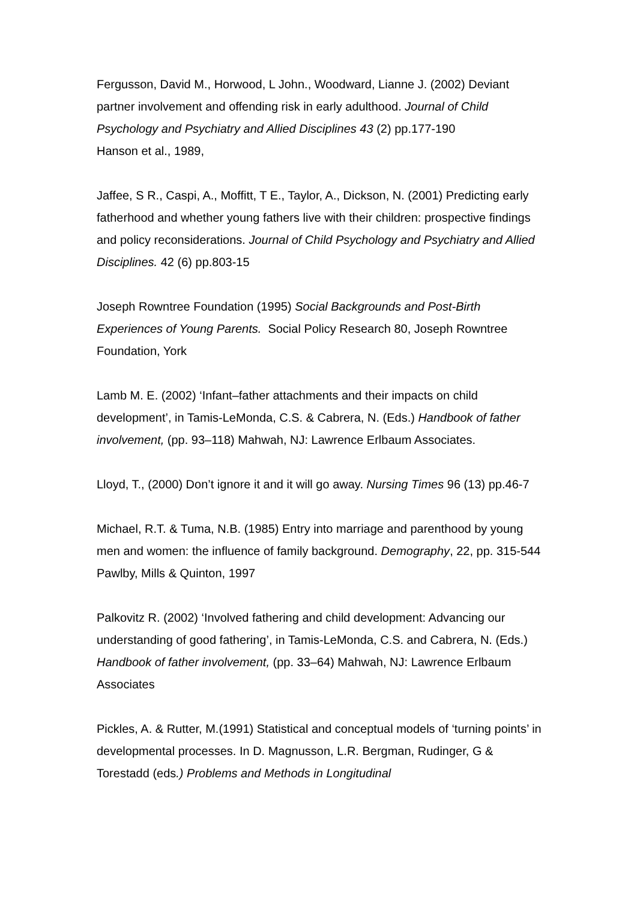Fergusson, David M., Horwood, L John., Woodward, Lianne J. (2002) Deviant partner involvement and offending risk in early adulthood. Journal of Child Psychology and Psychiatry and Allied Disciplines 43 (2) pp.177-190
Hanson et al., 1989,
Jaffee, S R., Caspi, A., Moffitt, T E., Taylor, A., Dickson, N. (2001) Predicting early fatherhood and whether young fathers live with their children: prospective findings and policy reconsiderations. Journal of Child Psychology and Psychiatry and Allied Disciplines. 42 (6) pp.803-15
Joseph Rowntree Foundation (1995) Social Backgrounds and Post-Birth Experiences of Young Parents. Social Policy Research 80, Joseph Rowntree Foundation, York
Lamb M. E. (2002) ‘Infant–father attachments and their impacts on child development’, in Tamis-LeMonda, C.S. & Cabrera, N. (Eds.) Handbook of father involvement, (pp. 93–118) Mahwah, NJ: Lawrence Erlbaum Associates.
Lloyd, T., (2000) Don’t ignore it and it will go away. Nursing Times 96 (13) pp.46-7
Michael, R.T. & Tuma, N.B. (1985) Entry into marriage and parenthood by young men and women: the influence of family background. Demography, 22, pp. 315-544
Pawlby, Mills & Quinton, 1997
Palkovitz R. (2002) ‘Involved fathering and child development: Advancing our understanding of good fathering’, in Tamis-LeMonda, C.S. and Cabrera, N. (Eds.) Handbook of father involvement, (pp. 33–64) Mahwah, NJ: Lawrence Erlbaum Associates
Pickles, A. & Rutter, M.(1991) Statistical and conceptual models of ‘turning points’ in developmental processes. In D. Magnusson, L.R. Bergman, Rudinger, G & Torestadd (eds.) Problems and Methods in Longitudinal